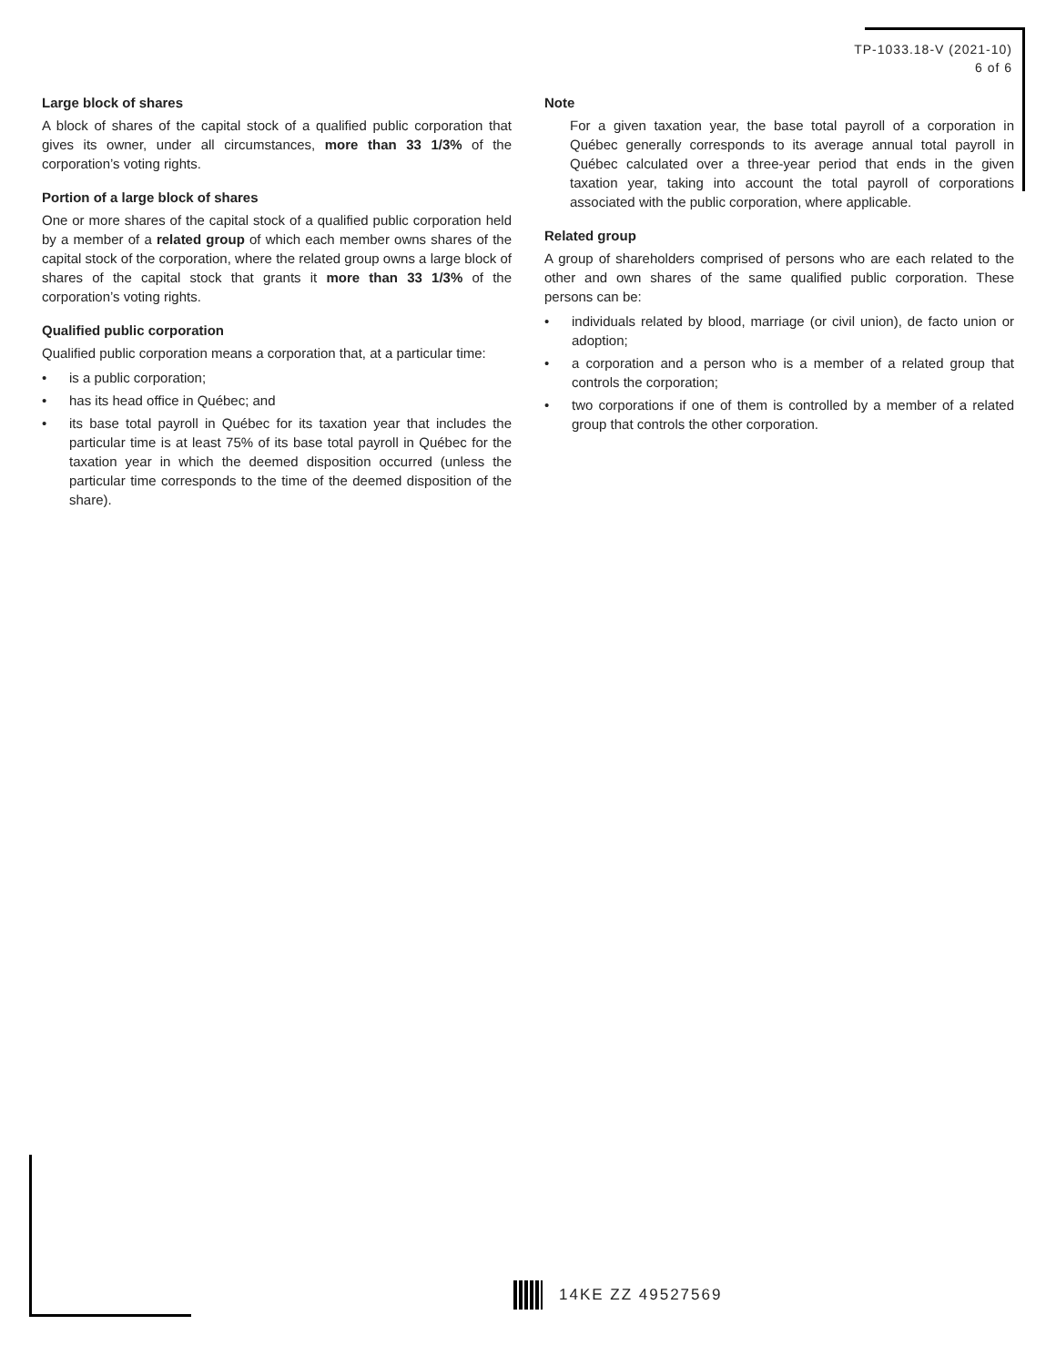TP-1033.18-V (2021-10)
6 of 6
Large block of shares
A block of shares of the capital stock of a qualified public corporation that gives its owner, under all circumstances, more than 33 1/3% of the corporation’s voting rights.
Portion of a large block of shares
One or more shares of the capital stock of a qualified public corporation held by a member of a related group of which each member owns shares of the capital stock of the corporation, where the related group owns a large block of shares of the capital stock that grants it more than 33 1/3% of the corporation’s voting rights.
Qualified public corporation
Qualified public corporation means a corporation that, at a particular time:
• is a public corporation;
• has its head office in Québec; and
• its base total payroll in Québec for its taxation year that includes the particular time is at least 75% of its base total payroll in Québec for the taxation year in which the deemed disposition occurred (unless the particular time corresponds to the time of the deemed disposition of the share).
Note
For a given taxation year, the base total payroll of a corporation in Québec generally corresponds to its average annual total payroll in Québec calculated over a three-year period that ends in the given taxation year, taking into account the total payroll of corporations associated with the public corporation, where applicable.
Related group
A group of shareholders comprised of persons who are each related to the other and own shares of the same qualified public corporation. These persons can be:
• individuals related by blood, marriage (or civil union), de facto union or adoption;
• a corporation and a person who is a member of a related group that controls the corporation;
• two corporations if one of them is controlled by a member of a related group that controls the other corporation.
14KE ZZ 49527569